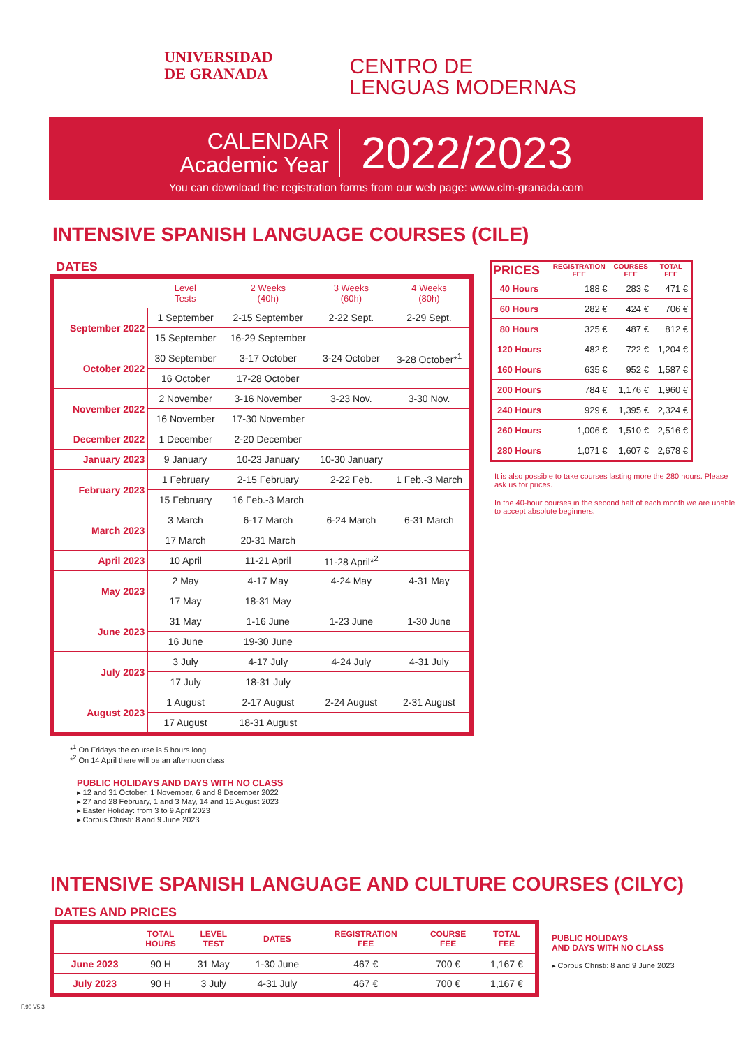UNIVERSIDAD
DE GRANADA
CENTRO DE
LENGUAS MODERNAS
CALENDAR
Academic Year
2022/2023
You can download the registration forms from our web page: www.clm-granada.com
INTENSIVE SPANISH LANGUAGE COURSES (CILE)
DATES
| | Level Tests | 2 Weeks (40h) | 3 Weeks (60h) | 4 Weeks (80h) |
| --- | --- | --- | --- | --- |
| September 2022 | 1 September | 2-15 September | 2-22 Sept. | 2-29 Sept. |
| | 15 September | 16-29 September | | |
| October 2022 | 30 September | 3-17 October | 3-24 October | 3-28 October*<sup>1</sup> |
| | 16 October | 17-28 October | | |
| November 2022 | 2 November | 3-16 November | 3-23 Nov. | 3-30 Nov. |
| | 16 November | 17-30 November | | |
| December 2022 | 1 December | 2-20 December | | |
| January 2023 | 9 January | 10-23 January | 10-30 January | |
| February 2023 | 1 February | 2-15 February | 2-22 Feb. | 1 Feb.-3 March |
| | 15 February | 16 Feb.-3 March | | |
| March 2023 | 3 March | 6-17 March | 6-24 March | 6-31 March |
| | 17 March | 20-31 March | | |
| April 2023 | 10 April | 11-21 April | 11-28 April*<sup>2</sup> | |
| May 2023 | 2 May | 4-17 May | 4-24 May | 4-31 May |
| | 17 May | 18-31 May | | |
| June 2023 | 31 May | 1-16 June | 1-23 June | 1-30 June |
| | 16 June | 19-30 June | | |
| July 2023 | 3 July | 4-17 July | 4-24 July | 4-31 July |
| | 17 July | 18-31 July | | |
| August 2023 | 1 August | 2-17 August | 2-24 August | 2-31 August |
| | 17 August | 18-31 August | | |
| PRICES | REGISTRATION FEE | COURSES FEE | TOTAL FEE |
| --- | --- | --- | --- |
| 40 Hours | 188 € | 283 € | 471 € |
| 60 Hours | 282 € | 424 € | 706 € |
| 80 Hours | 325 € | 487 € | 812 € |
| 120 Hours | 482 € | 722 € | 1,204 € |
| 160 Hours | 635 € | 952 € | 1,587 € |
| 200 Hours | 784 € | 1,176 € | 1,960 € |
| 240 Hours | 929 € | 1,395 € | 2,324 € |
| 260 Hours | 1,006 € | 1,510 € | 2,516 € |
| 280 Hours | 1,071 € | 1,607 € | 2,678 € |
It is also possible to take courses lasting more the 280 hours. Please ask us for prices.
In the 40-hour courses in the second half of each month we are unable to accept absolute beginners.
*<sup>1</sup> On Fridays the course is 5 hours long
*<sup>2</sup> On 14 April there will be an afternoon class
PUBLIC HOLIDAYS AND DAYS WITH NO CLASS
▸ 12 and 31 October, 1 November, 6 and 8 December 2022
▸ 27 and 28 February, 1 and 3 May, 14 and 15 August 2023
▸ Easter Holiday: from 3 to 9 April 2023
▸ Corpus Christi: 8 and 9 June 2023
INTENSIVE SPANISH LANGUAGE AND CULTURE COURSES (CILYC)
DATES AND PRICES
| | TOTAL HOURS | LEVEL TEST | DATES | REGISTRATION FEE | COURSE FEE | TOTAL FEE |
| --- | --- | --- | --- | --- | --- | --- |
| June 2023 | 90 H | 31 May | 1-30 June | 467 € | 700 € | 1,167 € |
| July 2023 | 90 H | 3 July | 4-31 July | 467 € | 700 € | 1,167 € |
PUBLIC HOLIDAYS
AND DAYS WITH NO CLASS
▸ Corpus Christi: 8 and 9 June 2023
F.90 V5.3